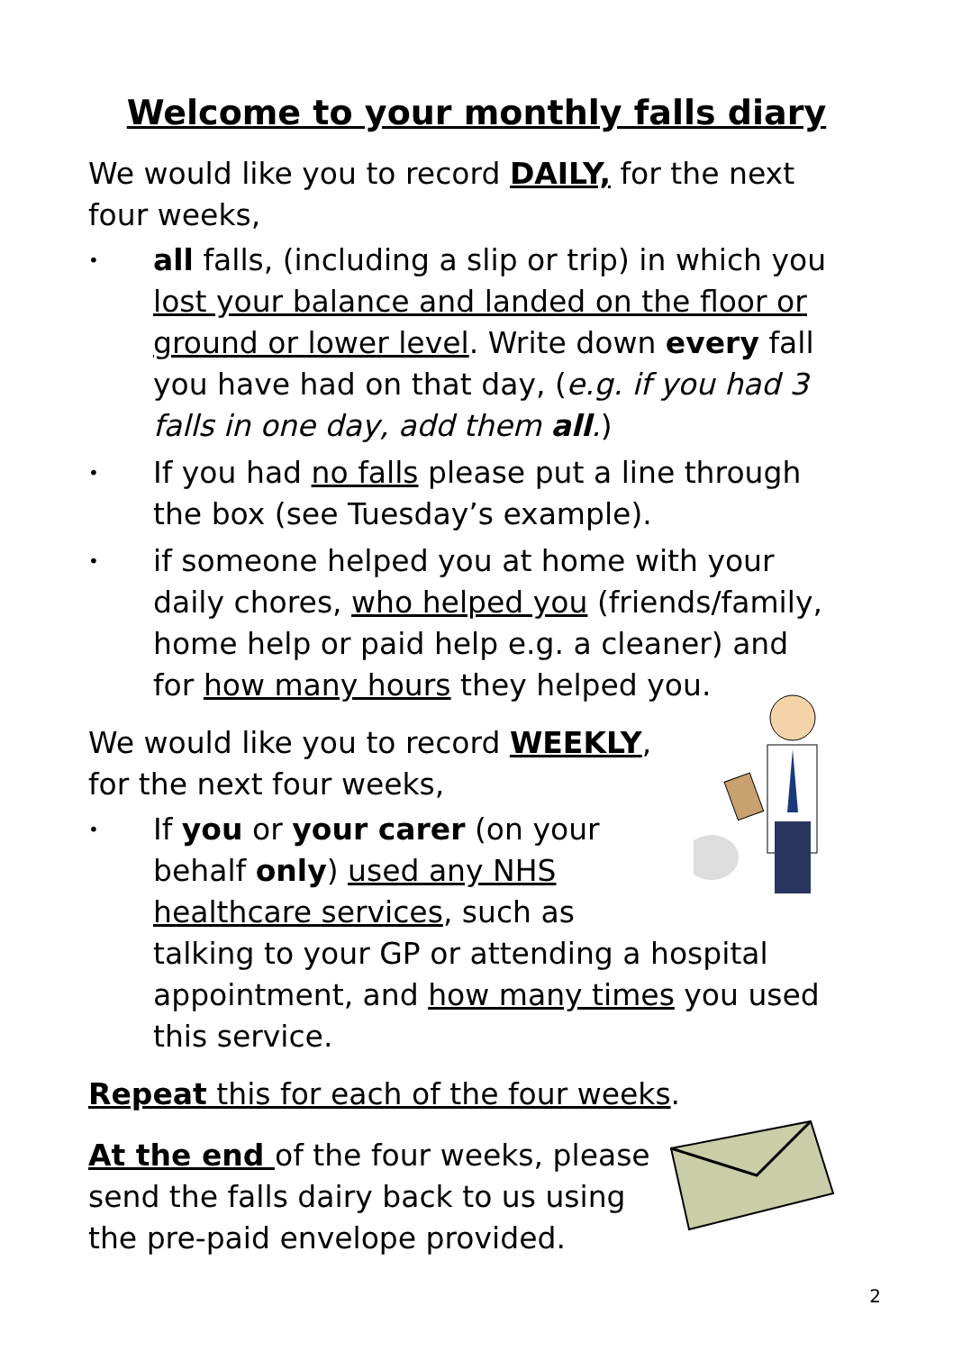Welcome to your monthly falls diary
We would like you to record DAILY, for the next four weeks,
• all falls, (including a slip or trip) in which you lost your balance and landed on the floor or ground or lower level. Write down every fall you have had on that day, (e.g. if you had 3 falls in one day, add them all.)
• If you had no falls please put a line through the box (see Tuesday’s example).
• if someone helped you at home with your daily chores, who helped you (friends/family, home help or paid help e.g. a cleaner) and for how many hours they helped you.
We would like you to record WEEKLY, for the next four weeks,
• If you or your carer (on your behalf only) used any NHS healthcare services, such as talking to your GP or attending a hospital appointment, and how many times you used this service.
Repeat this for each of the four weeks.
At the end of the four weeks, please send the falls dairy back to us using the pre-paid envelope provided.
2